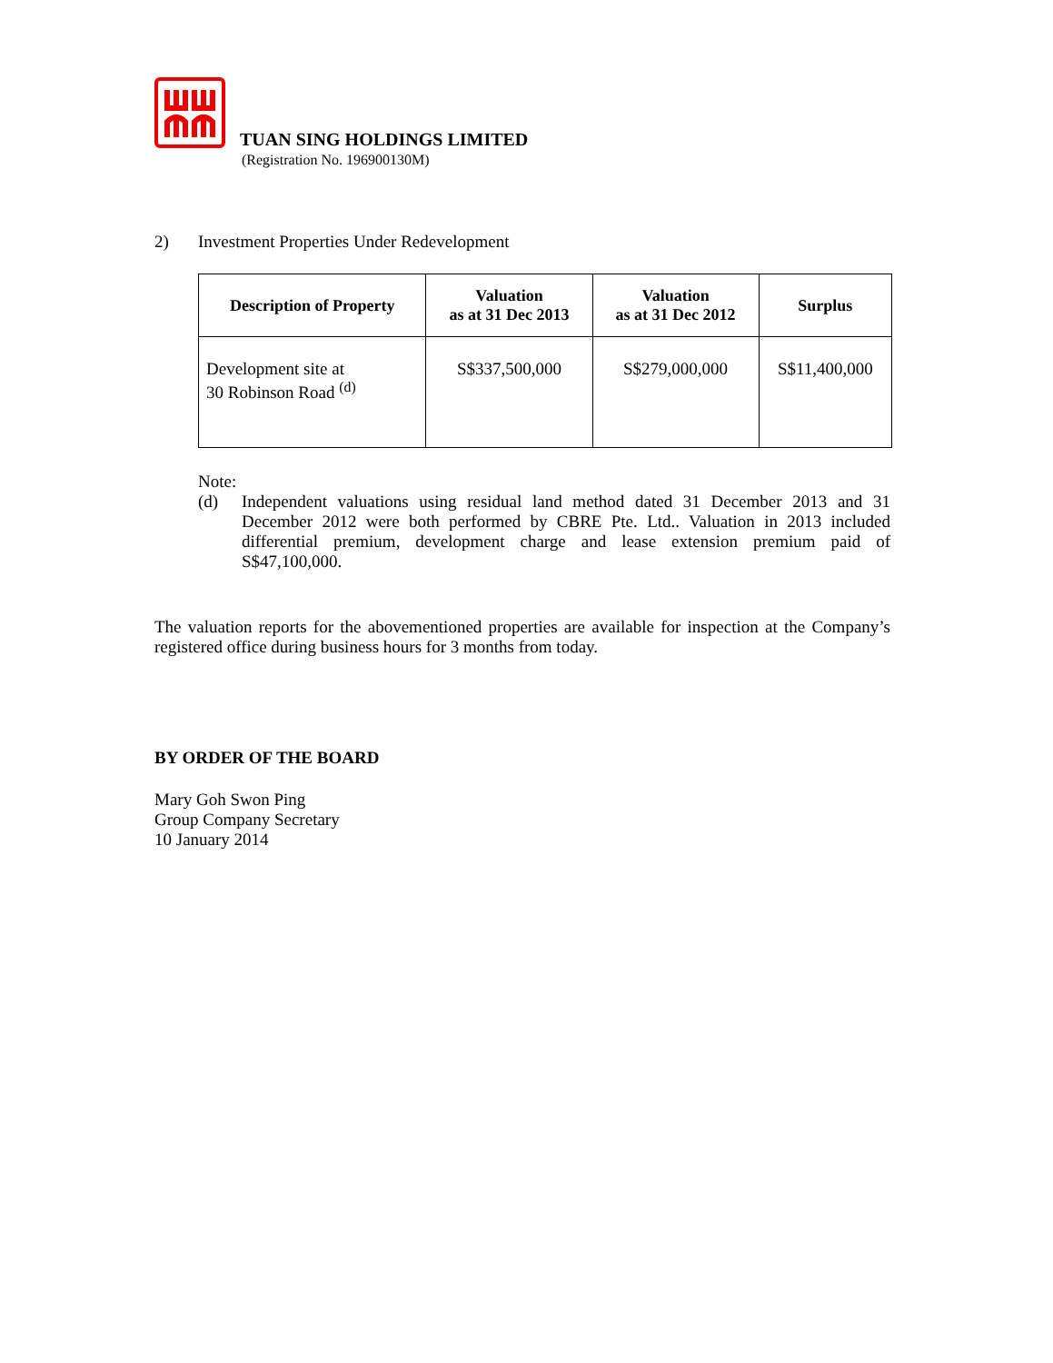TUAN SING HOLDINGS LIMITED
(Registration No. 196900130M)
2) Investment Properties Under Redevelopment
| Description of Property | Valuation as at 31 Dec 2013 | Valuation as at 31 Dec 2012 | Surplus |
| --- | --- | --- | --- |
| Development site at 30 Robinson Road <sup>(d)</sup> | S$337,500,000 | S$279,000,000 | S$11,400,000 |
Note:
(d) Independent valuations using residual land method dated 31 December 2013 and 31 December 2012 were both performed by CBRE Pte. Ltd.. Valuation in 2013 included differential premium, development charge and lease extension premium paid of S$47,100,000.
The valuation reports for the abovementioned properties are available for inspection at the Company’s registered office during business hours for 3 months from today.
BY ORDER OF THE BOARD
Mary Goh Swon Ping
Group Company Secretary
10 January 2014